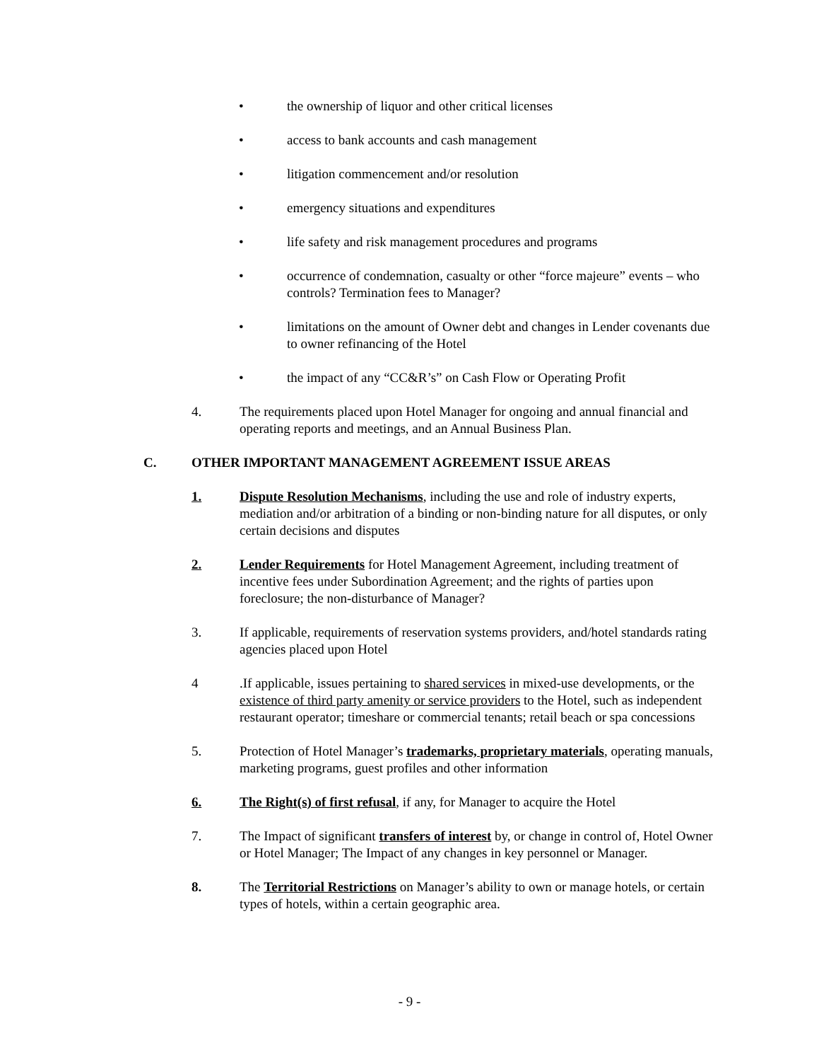• the ownership of liquor and other critical licenses
• access to bank accounts and cash management
• litigation commencement and/or resolution
• emergency situations and expenditures
• life safety and risk management procedures and programs
• occurrence of condemnation, casualty or other “force majeure” events – who controls? Termination fees to Manager?
• limitations on the amount of Owner debt and changes in Lender covenants due to owner refinancing of the Hotel
• the impact of any “CC&R’s” on Cash Flow or Operating Profit
4. The requirements placed upon Hotel Manager for ongoing and annual financial and operating reports and meetings, and an Annual Business Plan.
C. OTHER IMPORTANT MANAGEMENT AGREEMENT ISSUE AREAS
1. Dispute Resolution Mechanisms, including the use and role of industry experts, mediation and/or arbitration of a binding or non-binding nature for all disputes, or only certain decisions and disputes
2. Lender Requirements for Hotel Management Agreement, including treatment of incentive fees under Subordination Agreement; and the rights of parties upon foreclosure; the non-disturbance of Manager?
3. If applicable, requirements of reservation systems providers, and/hotel standards rating agencies placed upon Hotel
4 .If applicable, issues pertaining to shared services in mixed-use developments, or the existence of third party amenity or service providers to the Hotel, such as independent restaurant operator; timeshare or commercial tenants; retail beach or spa concessions
5. Protection of Hotel Manager’s trademarks, proprietary materials, operating manuals, marketing programs, guest profiles and other information
6. The Right(s) of first refusal, if any, for Manager to acquire the Hotel
7. The Impact of significant transfers of interest by, or change in control of, Hotel Owner or Hotel Manager; The Impact of any changes in key personnel or Manager.
8. The Territorial Restrictions on Manager’s ability to own or manage hotels, or certain types of hotels, within a certain geographic area.
- 9 -